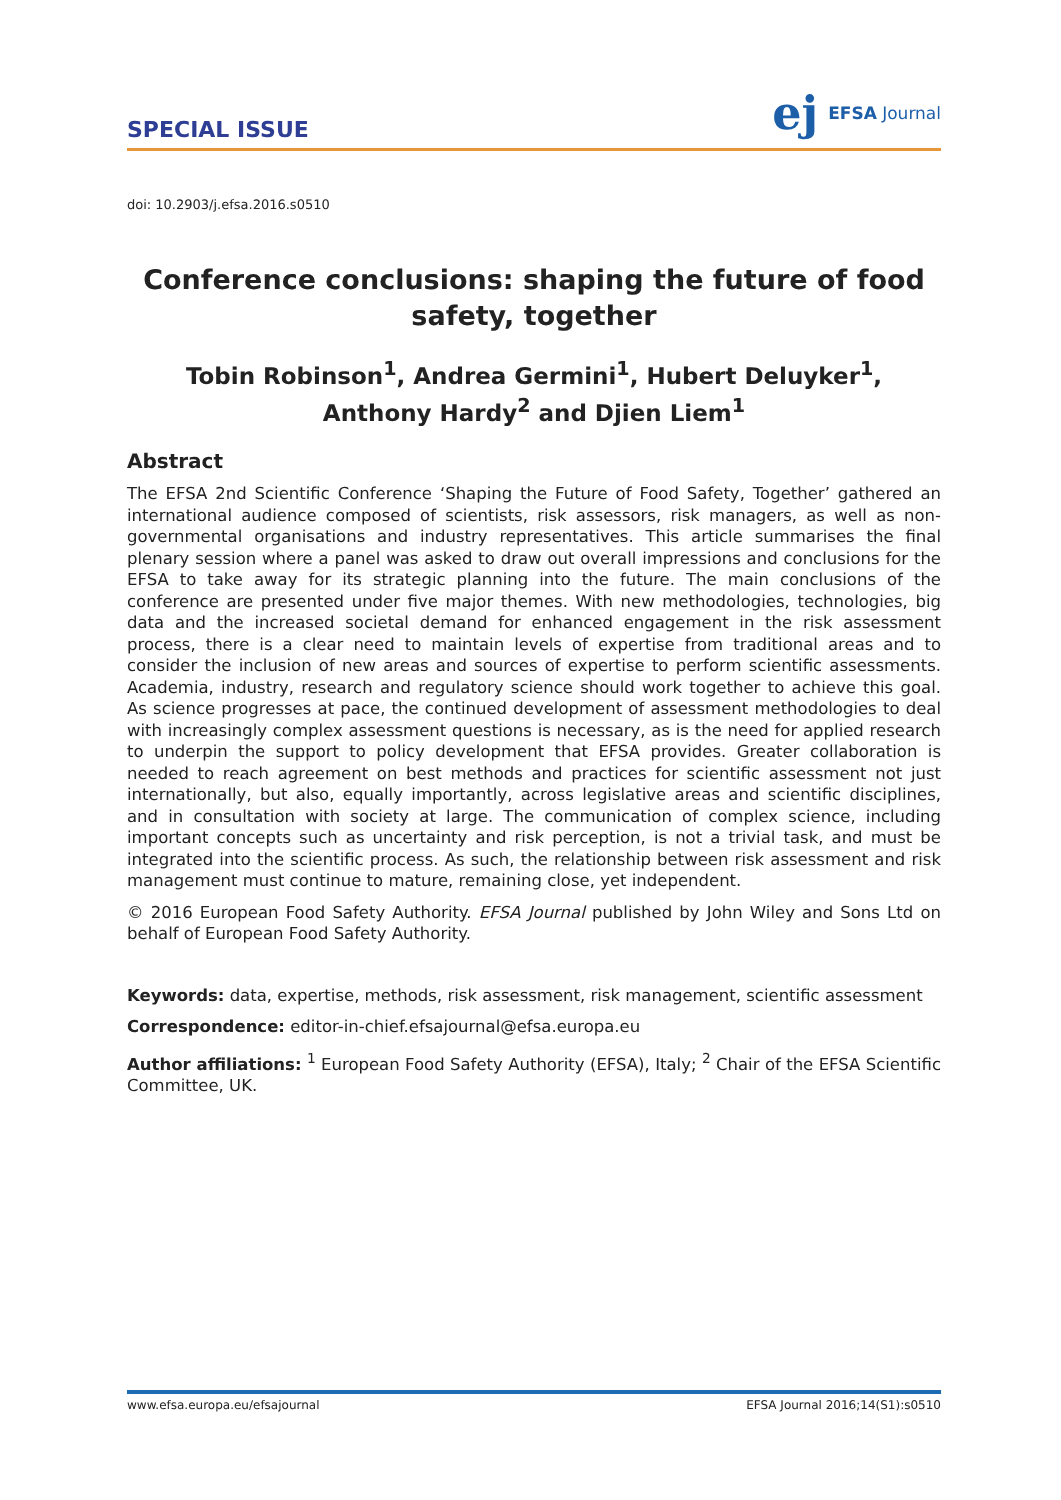SPECIAL ISSUE
ej EFSA Journal
doi: 10.2903/j.efsa.2016.s0510
Conference conclusions: shaping the future of food safety, together
Tobin Robinson<sup>1</sup>, Andrea Germini<sup>1</sup>, Hubert Deluyker<sup>1</sup>,
Anthony Hardy<sup>2</sup> and Djien Liem<sup>1</sup>
Abstract
The EFSA 2nd Scientific Conference ‘Shaping the Future of Food Safety, Together’ gathered an international audience composed of scientists, risk assessors, risk managers, as well as non-governmental organisations and industry representatives. This article summarises the final plenary session where a panel was asked to draw out overall impressions and conclusions for the EFSA to take away for its strategic planning into the future. The main conclusions of the conference are presented under five major themes. With new methodologies, technologies, big data and the increased societal demand for enhanced engagement in the risk assessment process, there is a clear need to maintain levels of expertise from traditional areas and to consider the inclusion of new areas and sources of expertise to perform scientific assessments. Academia, industry, research and regulatory science should work together to achieve this goal. As science progresses at pace, the continued development of assessment methodologies to deal with increasingly complex assessment questions is necessary, as is the need for applied research to underpin the support to policy development that EFSA provides. Greater collaboration is needed to reach agreement on best methods and practices for scientific assessment not just internationally, but also, equally importantly, across legislative areas and scientific disciplines, and in consultation with society at large. The communication of complex science, including important concepts such as uncertainty and risk perception, is not a trivial task, and must be integrated into the scientific process. As such, the relationship between risk assessment and risk management must continue to mature, remaining close, yet independent.
© 2016 European Food Safety Authority. EFSA Journal published by John Wiley and Sons Ltd on behalf of European Food Safety Authority.
Keywords: data, expertise, methods, risk assessment, risk management, scientific assessment
Correspondence: editor-in-chief.efsajournal@efsa.europa.eu
Author affiliations: <sup>1</sup> European Food Safety Authority (EFSA), Italy; <sup>2</sup> Chair of the EFSA Scientific Committee, UK.
www.efsa.europa.eu/efsajournal EFSA Journal 2016;14(S1):s0510